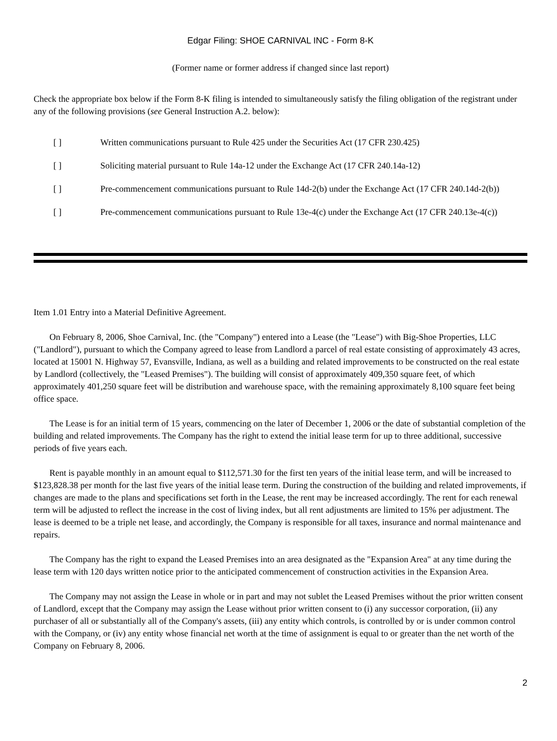Edgar Filing: SHOE CARNIVAL INC - Form 8-K
(Former name or former address if changed since last report)
Check the appropriate box below if the Form 8-K filing is intended to simultaneously satisfy the filing obligation of the registrant under any of the following provisions (see General Instruction A.2. below):
[ ] Written communications pursuant to Rule 425 under the Securities Act (17 CFR 230.425)
[ ] Soliciting material pursuant to Rule 14a-12 under the Exchange Act (17 CFR 240.14a-12)
[ ] Pre-commencement communications pursuant to Rule 14d-2(b) under the Exchange Act (17 CFR 240.14d-2(b))
[ ] Pre-commencement communications pursuant to Rule 13e-4(c) under the Exchange Act (17 CFR 240.13e-4(c))
Item 1.01 Entry into a Material Definitive Agreement.
On February 8, 2006, Shoe Carnival, Inc. (the "Company") entered into a Lease (the "Lease") with Big-Shoe Properties, LLC ("Landlord"), pursuant to which the Company agreed to lease from Landlord a parcel of real estate consisting of approximately 43 acres, located at 15001 N. Highway 57, Evansville, Indiana, as well as a building and related improvements to be constructed on the real estate by Landlord (collectively, the "Leased Premises"). The building will consist of approximately 409,350 square feet, of which approximately 401,250 square feet will be distribution and warehouse space, with the remaining approximately 8,100 square feet being office space.
The Lease is for an initial term of 15 years, commencing on the later of December 1, 2006 or the date of substantial completion of the building and related improvements. The Company has the right to extend the initial lease term for up to three additional, successive periods of five years each.
Rent is payable monthly in an amount equal to $112,571.30 for the first ten years of the initial lease term, and will be increased to $123,828.38 per month for the last five years of the initial lease term. During the construction of the building and related improvements, if changes are made to the plans and specifications set forth in the Lease, the rent may be increased accordingly. The rent for each renewal term will be adjusted to reflect the increase in the cost of living index, but all rent adjustments are limited to 15% per adjustment. The lease is deemed to be a triple net lease, and accordingly, the Company is responsible for all taxes, insurance and normal maintenance and repairs.
The Company has the right to expand the Leased Premises into an area designated as the "Expansion Area" at any time during the lease term with 120 days written notice prior to the anticipated commencement of construction activities in the Expansion Area.
The Company may not assign the Lease in whole or in part and may not sublet the Leased Premises without the prior written consent of Landlord, except that the Company may assign the Lease without prior written consent to (i) any successor corporation, (ii) any purchaser of all or substantially all of the Company's assets, (iii) any entity which controls, is controlled by or is under common control with the Company, or (iv) any entity whose financial net worth at the time of assignment is equal to or greater than the net worth of the Company on February 8, 2006.
2